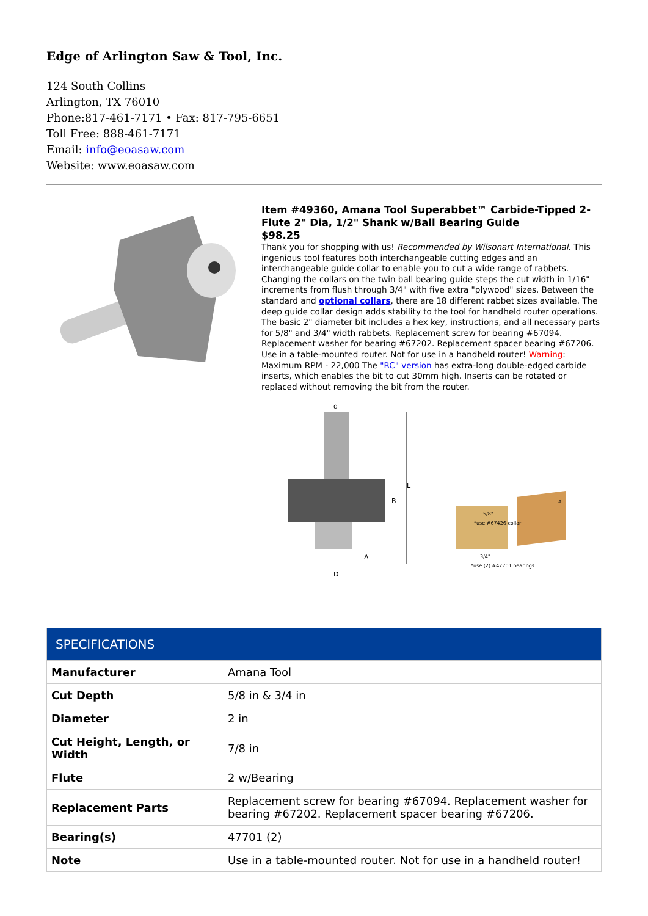Edge of Arlington Saw & Tool, Inc.
124 South Collins
Arlington, TX 76010
Phone:817-461-7171 • Fax: 817-795-6651
Toll Free: 888-461-7171
Email: info@eoasaw.com
Website: www.eoasaw.com
Item #49360, Amana Tool Superabbet™ Carbide-Tipped 2-Flute 2" Dia, 1/2" Shank w/Ball Bearing Guide
$98.25
Thank you for shopping with us! Recommended by Wilsonart International. This ingenious tool features both interchangeable cutting edges and an interchangeable guide collar to enable you to cut a wide range of rabbets. Changing the collars on the twin ball bearing guide steps the cut width in 1/16" increments from flush through 3/4" with five extra "plywood" sizes. Between the standard and optional collars, there are 18 different rabbet sizes available. The deep guide collar design adds stability to the tool for handheld router operations. The basic 2" diameter bit includes a hex key, instructions, and all necessary parts for 5/8" and 3/4" width rabbets. Replacement screw for bearing #67094. Replacement washer for bearing #67202. Replacement spacer bearing #67206. Use in a table-mounted router. Not for use in a handheld router! Warning: Maximum RPM - 22,000 The "RC" version has extra-long double-edged carbide inserts, which enables the bit to cut 30mm high. Inserts can be rotated or replaced without removing the bit from the router.
d
D
L
B
A
5/8"
*use #67426 collar
3/4"
*use (2) #47701 bearings
A
| SPECIFICATIONS | |
| --- | --- |
| Manufacturer | Amana Tool |
| Cut Depth | 5/8 in & 3/4 in |
| Diameter | 2 in |
| Cut Height, Length, or Width | 7/8 in |
| Flute | 2 w/Bearing |
| Replacement Parts | Replacement screw for bearing #67094. Replacement washer for bearing #67202. Replacement spacer bearing #67206. |
| Bearing(s) | 47701 (2) |
| Note | Use in a table-mounted router. Not for use in a handheld router! |